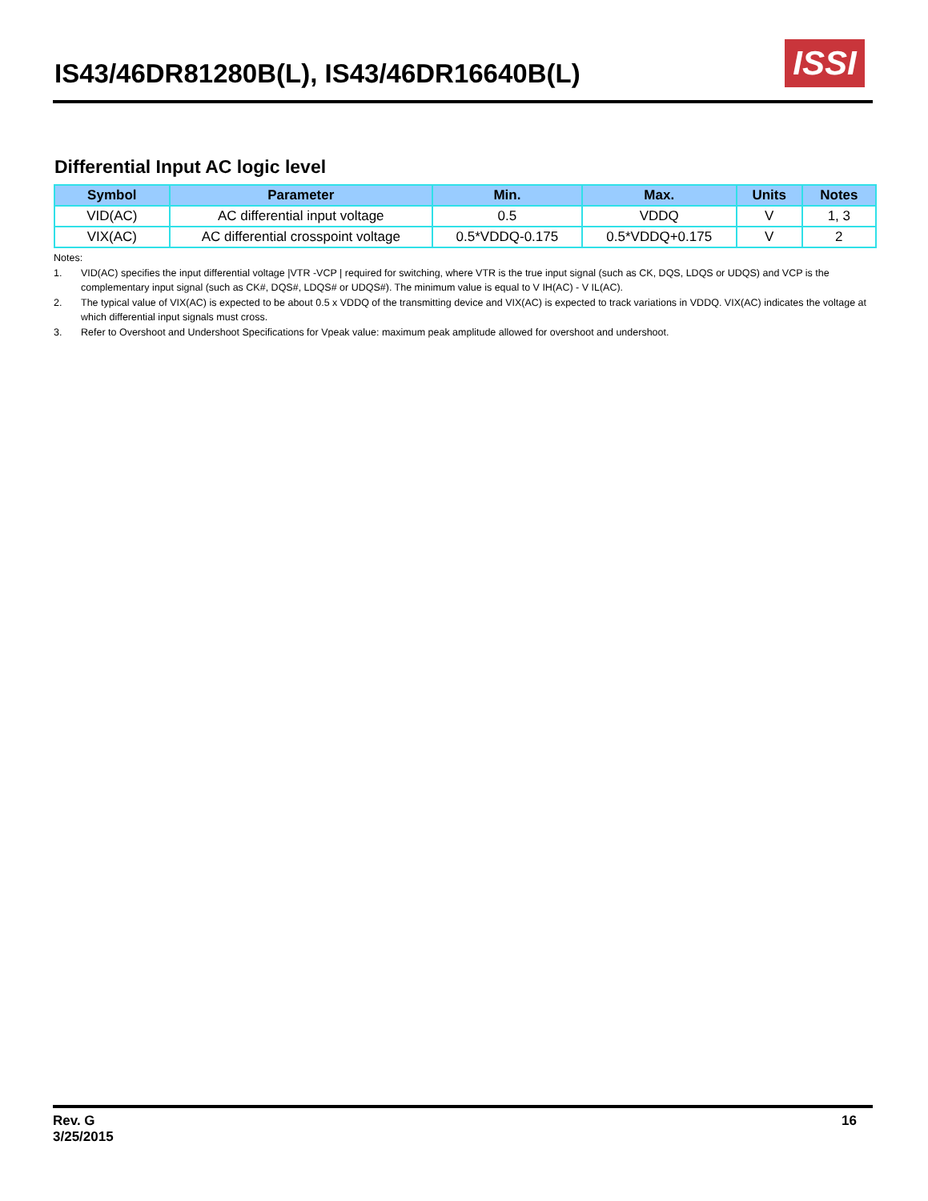IS43/46DR81280B(L), IS43/46DR16640B(L)
ISSI
Differential Input AC logic level
| Symbol | Parameter | Min. | Max. | Units | Notes |
| --- | --- | --- | --- | --- | --- |
| VID(AC) | AC differential input voltage | 0.5 | VDDQ | V | 1, 3 |
| VIX(AC) | AC differential crosspoint voltage | 0.5*VDDQ-0.175 | 0.5*VDDQ+0.175 | V | 2 |
Notes:
1. VID(AC) specifies the input differential voltage |VTR -VCP | required for switching, where VTR is the true input signal (such as CK, DQS, LDQS or UDQS) and VCP is the complementary input signal (such as CK#, DQS#, LDQS# or UDQS#). The minimum value is equal to V IH(AC) - V IL(AC).
2. The typical value of VIX(AC) is expected to be about 0.5 x VDDQ of the transmitting device and VIX(AC) is expected to track variations in VDDQ. VIX(AC) indicates the voltage at which differential input signals must cross.
3. Refer to Overshoot and Undershoot Specifications for Vpeak value: maximum peak amplitude allowed for overshoot and undershoot.
Rev. G
3/25/2015
16